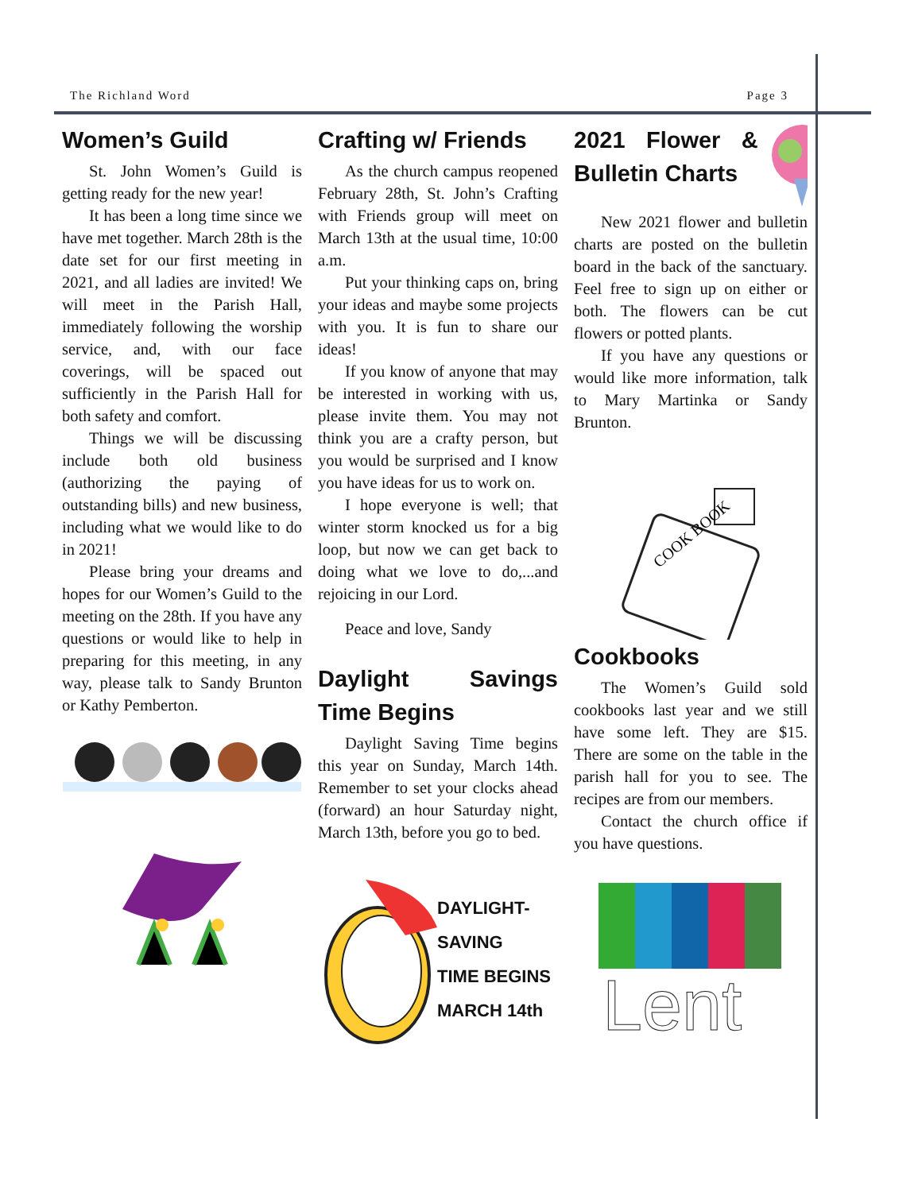The Richland Word Page 3
Women’s Guild
St. John Women’s Guild is getting ready for the new year!
It has been a long time since we have met together. March 28th is the date set for our first meeting in 2021, and all ladies are invited! We will meet in the Parish Hall, immediately following the worship service, and, with our face coverings, will be spaced out sufficiently in the Parish Hall for both safety and comfort.
Things we will be discussing include both old business (authorizing the paying of outstanding bills) and new business, including what we would like to do in 2021!
Please bring your dreams and hopes for our Women’s Guild to the meeting on the 28th. If you have any questions or would like to help in preparing for this meeting, in any way, please talk to Sandy Brunton or Kathy Pemberton.
Crafting w/ Friends
As the church campus reopened February 28th, St. John’s Crafting with Friends group will meet on March 13th at the usual time, 10:00 a.m.
Put your thinking caps on, bring your ideas and maybe some projects with you. It is fun to share our ideas!
If you know of anyone that may be interested in working with us, please invite them. You may not think you are a crafty person, but you would be surprised and I know you have ideas for us to work on.
I hope everyone is well; that winter storm knocked us for a big loop, but now we can get back to doing what we love to do,...and rejoicing in our Lord.
Peace and love, Sandy
Daylight Savings Time Begins
Daylight Saving Time begins this year on Sunday, March 14th. Remember to set your clocks ahead (forward) an hour Saturday night, March 13th, before you go to bed.
DAYLIGHT-
SAVING
TIME BEGINS
MARCH 14th
2021 Flower & Bulletin Charts
New 2021 flower and bulletin charts are posted on the bulletin board in the back of the sanctuary. Feel free to sign up on either or both. The flowers can be cut flowers or potted plants.
If you have any questions or would like more information, talk to Mary Martinka or Sandy Brunton.
COOK BOOK
Cookbooks
The Women’s Guild sold cookbooks last year and we still have some left. They are $15. There are some on the table in the parish hall for you to see. The recipes are from our members.
Contact the church office if you have questions.
Lent